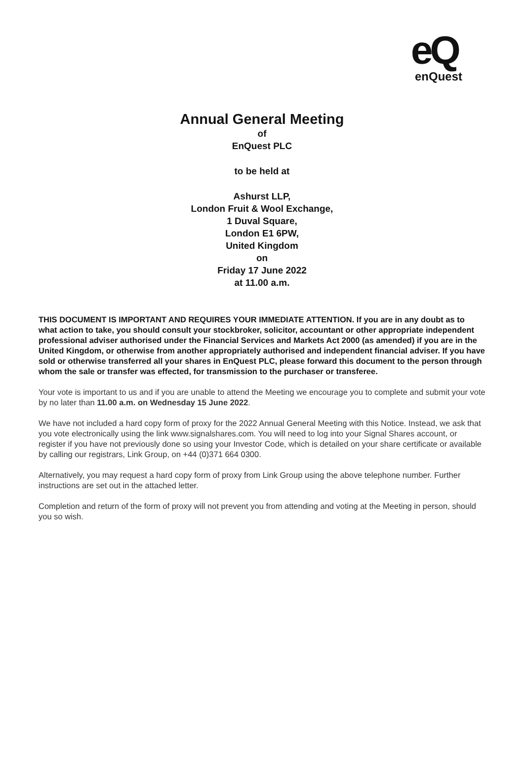eQ
enQuest
Annual General Meeting
of
EnQuest PLC
to be held at
Ashurst LLP,
London Fruit & Wool Exchange,
1 Duval Square,
London E1 6PW,
United Kingdom
on
Friday 17 June 2022
at 11.00 a.m.
THIS DOCUMENT IS IMPORTANT AND REQUIRES YOUR IMMEDIATE ATTENTION. If you are in any doubt as to what action to take, you should consult your stockbroker, solicitor, accountant or other appropriate independent professional adviser authorised under the Financial Services and Markets Act 2000 (as amended) if you are in the United Kingdom, or otherwise from another appropriately authorised and independent financial adviser. If you have sold or otherwise transferred all your shares in EnQuest PLC, please forward this document to the person through whom the sale or transfer was effected, for transmission to the purchaser or transferee.
Your vote is important to us and if you are unable to attend the Meeting we encourage you to complete and submit your vote by no later than 11.00 a.m. on Wednesday 15 June 2022.
We have not included a hard copy form of proxy for the 2022 Annual General Meeting with this Notice. Instead, we ask that you vote electronically using the link www.signalshares.com. You will need to log into your Signal Shares account, or register if you have not previously done so using your Investor Code, which is detailed on your share certificate or available by calling our registrars, Link Group, on +44 (0)371 664 0300.
Alternatively, you may request a hard copy form of proxy from Link Group using the above telephone number. Further instructions are set out in the attached letter.
Completion and return of the form of proxy will not prevent you from attending and voting at the Meeting in person, should you so wish.